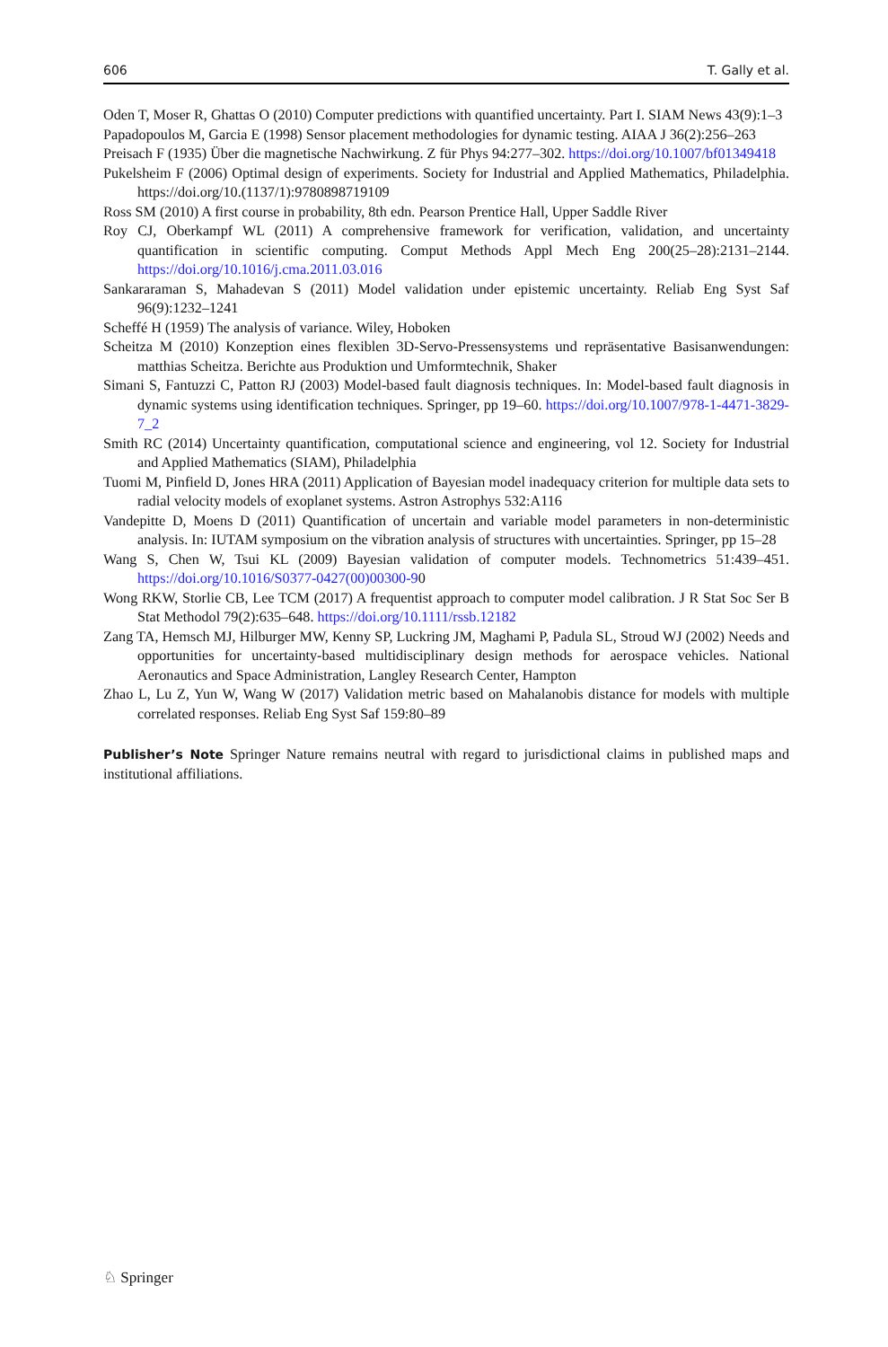606 T. Gally et al.
Oden T, Moser R, Ghattas O (2010) Computer predictions with quantified uncertainty. Part I. SIAM News 43(9):1–3
Papadopoulos M, Garcia E (1998) Sensor placement methodologies for dynamic testing. AIAA J 36(2):256–263
Preisach F (1935) Über die magnetische Nachwirkung. Z für Phys 94:277–302. https://doi.org/10.1007/bf01349418
Pukelsheim F (2006) Optimal design of experiments. Society for Industrial and Applied Mathematics, Philadelphia. https://doi.org/10.(1137/1):9780898719109
Ross SM (2010) A first course in probability, 8th edn. Pearson Prentice Hall, Upper Saddle River
Roy CJ, Oberkampf WL (2011) A comprehensive framework for verification, validation, and uncertainty quantification in scientific computing. Comput Methods Appl Mech Eng 200(25–28):2131–2144. https://doi.org/10.1016/j.cma.2011.03.016
Sankararaman S, Mahadevan S (2011) Model validation under epistemic uncertainty. Reliab Eng Syst Saf 96(9):1232–1241
Scheffé H (1959) The analysis of variance. Wiley, Hoboken
Scheitza M (2010) Konzeption eines flexiblen 3D-Servo-Pressensystems und repräsentative Basisanwendungen: matthias Scheitza. Berichte aus Produktion und Umformtechnik, Shaker
Simani S, Fantuzzi C, Patton RJ (2003) Model-based fault diagnosis techniques. In: Model-based fault diagnosis in dynamic systems using identification techniques. Springer, pp 19–60. https://doi.org/10.1007/978-1-4471-3829-7_2
Smith RC (2014) Uncertainty quantification, computational science and engineering, vol 12. Society for Industrial and Applied Mathematics (SIAM), Philadelphia
Tuomi M, Pinfield D, Jones HRA (2011) Application of Bayesian model inadequacy criterion for multiple data sets to radial velocity models of exoplanet systems. Astron Astrophys 532:A116
Vandepitte D, Moens D (2011) Quantification of uncertain and variable model parameters in non-deterministic analysis. In: IUTAM symposium on the vibration analysis of structures with uncertainties. Springer, pp 15–28
Wang S, Chen W, Tsui KL (2009) Bayesian validation of computer models. Technometrics 51:439–451. https://doi.org/10.1016/S0377-0427(00)00300-90
Wong RKW, Storlie CB, Lee TCM (2017) A frequentist approach to computer model calibration. J R Stat Soc Ser B Stat Methodol 79(2):635–648. https://doi.org/10.1111/rssb.12182
Zang TA, Hemsch MJ, Hilburger MW, Kenny SP, Luckring JM, Maghami P, Padula SL, Stroud WJ (2002) Needs and opportunities for uncertainty-based multidisciplinary design methods for aerospace vehicles. National Aeronautics and Space Administration, Langley Research Center, Hampton
Zhao L, Lu Z, Yun W, Wang W (2017) Validation metric based on Mahalanobis distance for models with multiple correlated responses. Reliab Eng Syst Saf 159:80–89
Publisher’s Note Springer Nature remains neutral with regard to jurisdictional claims in published maps and institutional affiliations.
♘ Springer